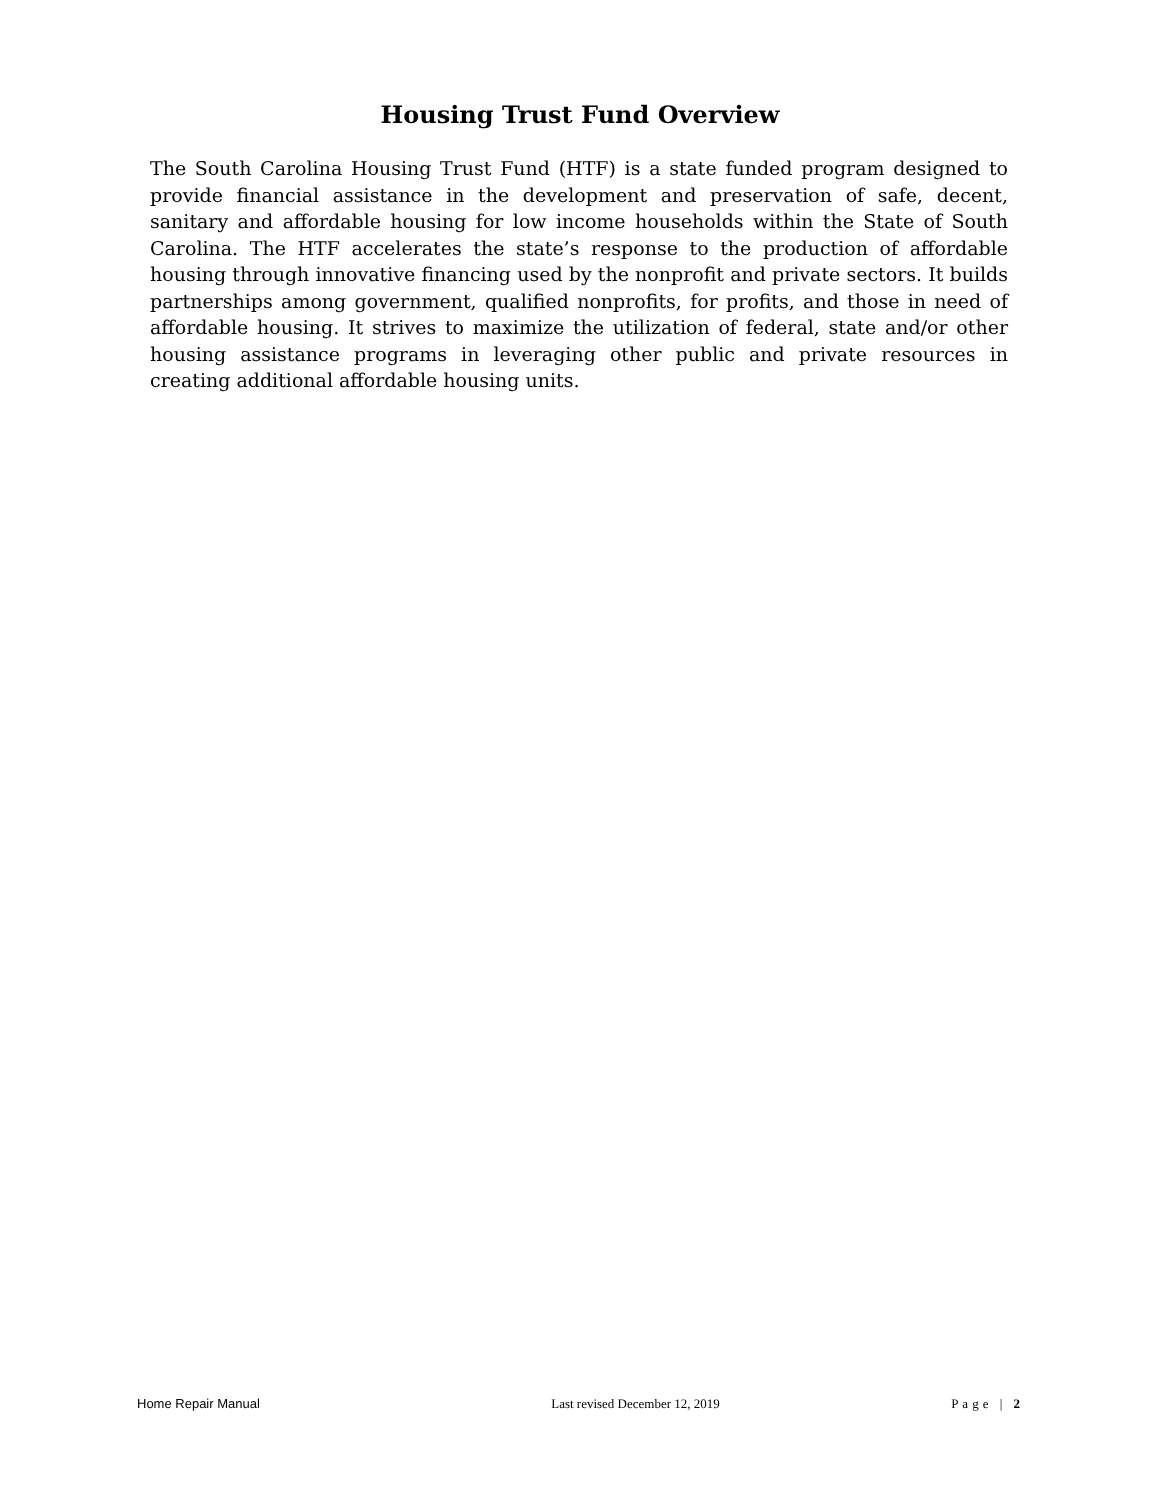Housing Trust Fund Overview
The South Carolina Housing Trust Fund (HTF) is a state funded program designed to provide financial assistance in the development and preservation of safe, decent, sanitary and affordable housing for low income households within the State of South Carolina. The HTF accelerates the state’s response to the production of affordable housing through innovative financing used by the nonprofit and private sectors. It builds partnerships among government, qualified nonprofits, for profits, and those in need of affordable housing. It strives to maximize the utilization of federal, state and/or other housing assistance programs in leveraging other public and private resources in creating additional affordable housing units.
Home Repair Manual Last revised December 12, 2019 Page | 2